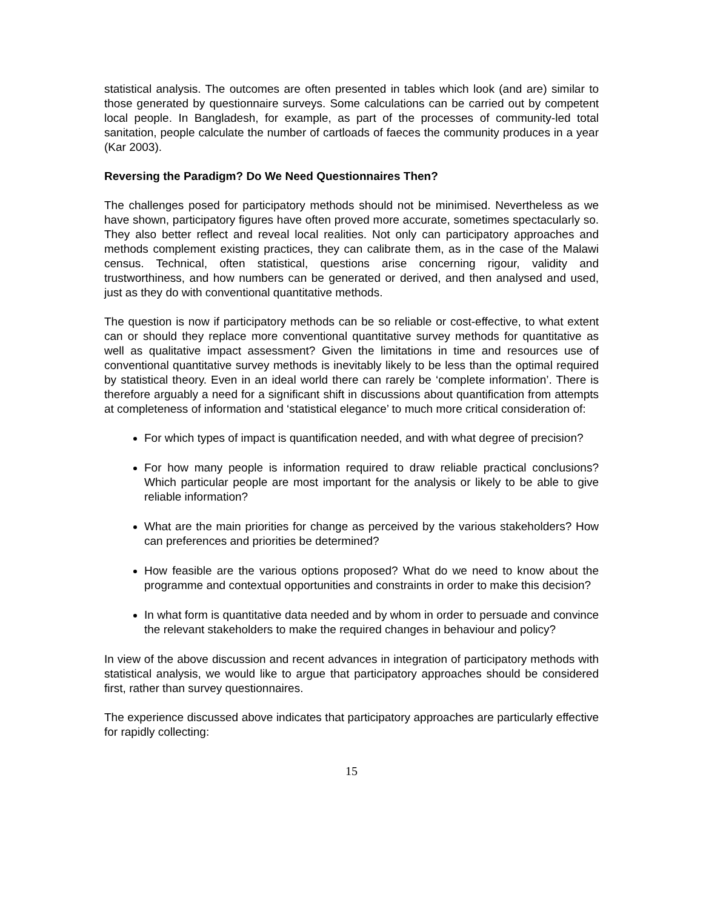statistical analysis. The outcomes are often presented in tables which look (and are) similar to those generated by questionnaire surveys. Some calculations can be carried out by competent local people. In Bangladesh, for example, as part of the processes of community-led total sanitation, people calculate the number of cartloads of faeces the community produces in a year (Kar 2003).
Reversing the Paradigm? Do We Need Questionnaires Then?
The challenges posed for participatory methods should not be minimised. Nevertheless as we have shown, participatory figures have often proved more accurate, sometimes spectacularly so. They also better reflect and reveal local realities. Not only can participatory approaches and methods complement existing practices, they can calibrate them, as in the case of the Malawi census. Technical, often statistical, questions arise concerning rigour, validity and trustworthiness, and how numbers can be generated or derived, and then analysed and used, just as they do with conventional quantitative methods.
The question is now if participatory methods can be so reliable or cost-effective, to what extent can or should they replace more conventional quantitative survey methods for quantitative as well as qualitative impact assessment? Given the limitations in time and resources use of conventional quantitative survey methods is inevitably likely to be less than the optimal required by statistical theory. Even in an ideal world there can rarely be ‘complete information’. There is therefore arguably a need for a significant shift in discussions about quantification from attempts at completeness of information and ‘statistical elegance’ to much more critical consideration of:
For which types of impact is quantification needed, and with what degree of precision?
For how many people is information required to draw reliable practical conclusions? Which particular people are most important for the analysis or likely to be able to give reliable information?
What are the main priorities for change as perceived by the various stakeholders? How can preferences and priorities be determined?
How feasible are the various options proposed? What do we need to know about the programme and contextual opportunities and constraints in order to make this decision?
In what form is quantitative data needed and by whom in order to persuade and convince the relevant stakeholders to make the required changes in behaviour and policy?
In view of the above discussion and recent advances in integration of participatory methods with statistical analysis, we would like to argue that participatory approaches should be considered first, rather than survey questionnaires.
The experience discussed above indicates that participatory approaches are particularly effective for rapidly collecting:
15